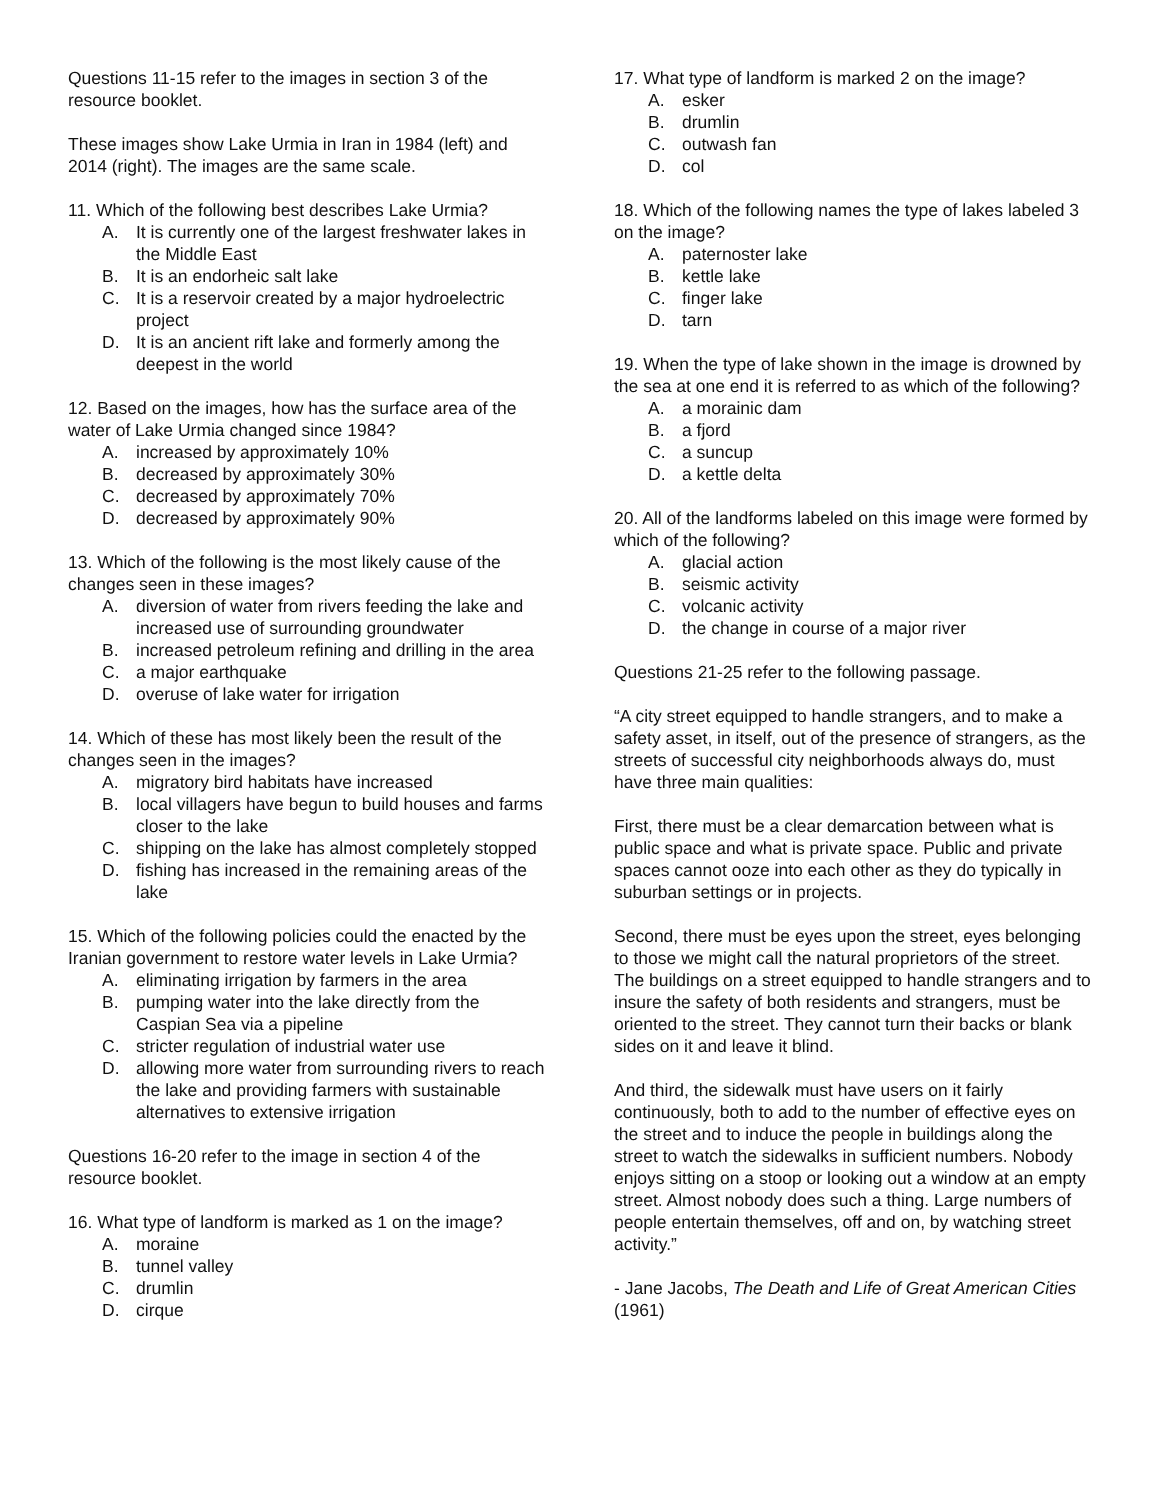Questions 11-15 refer to the images in section 3 of the resource booklet.
These images show Lake Urmia in Iran in 1984 (left) and 2014 (right). The images are the same scale.
11. Which of the following best describes Lake Urmia?
A. It is currently one of the largest freshwater lakes in the Middle East
B. It is an endorheic salt lake
C. It is a reservoir created by a major hydroelectric project
D. It is an ancient rift lake and formerly among the deepest in the world
12. Based on the images, how has the surface area of the water of Lake Urmia changed since 1984?
A. increased by approximately 10%
B. decreased by approximately 30%
C. decreased by approximately 70%
D. decreased by approximately 90%
13. Which of the following is the most likely cause of the changes seen in these images?
A. diversion of water from rivers feeding the lake and increased use of surrounding groundwater
B. increased petroleum refining and drilling in the area
C. a major earthquake
D. overuse of lake water for irrigation
14. Which of these has most likely been the result of the changes seen in the images?
A. migratory bird habitats have increased
B. local villagers have begun to build houses and farms closer to the lake
C. shipping on the lake has almost completely stopped
D. fishing has increased in the remaining areas of the lake
15. Which of the following policies could the enacted by the Iranian government to restore water levels in Lake Urmia?
A. eliminating irrigation by farmers in the area
B. pumping water into the lake directly from the Caspian Sea via a pipeline
C. stricter regulation of industrial water use
D. allowing more water from surrounding rivers to reach the lake and providing farmers with sustainable alternatives to extensive irrigation
Questions 16-20 refer to the image in section 4 of the resource booklet.
16. What type of landform is marked as 1 on the image?
A. moraine
B. tunnel valley
C. drumlin
D. cirque
17. What type of landform is marked 2 on the image?
A. esker
B. drumlin
C. outwash fan
D. col
18. Which of the following names the type of lakes labeled 3 on the image?
A. paternoster lake
B. kettle lake
C. finger lake
D. tarn
19. When the type of lake shown in the image is drowned by the sea at one end it is referred to as which of the following?
A. a morainic dam
B. a fjord
C. a suncup
D. a kettle delta
20. All of the landforms labeled on this image were formed by which of the following?
A. glacial action
B. seismic activity
C. volcanic activity
D. the change in course of a major river
Questions 21-25 refer to the following passage.
“A city street equipped to handle strangers, and to make a safety asset, in itself, out of the presence of strangers, as the streets of successful city neighborhoods always do, must have three main qualities:
First, there must be a clear demarcation between what is public space and what is private space. Public and private spaces cannot ooze into each other as they do typically in suburban settings or in projects.
Second, there must be eyes upon the street, eyes belonging to those we might call the natural proprietors of the street. The buildings on a street equipped to handle strangers and to insure the safety of both residents and strangers, must be oriented to the street. They cannot turn their backs or blank sides on it and leave it blind.
And third, the sidewalk must have users on it fairly continuously, both to add to the number of effective eyes on the street and to induce the people in buildings along the street to watch the sidewalks in sufficient numbers. Nobody enjoys sitting on a stoop or looking out a window at an empty street. Almost nobody does such a thing. Large numbers of people entertain themselves, off and on, by watching street activity.”
- Jane Jacobs, The Death and Life of Great American Cities (1961)